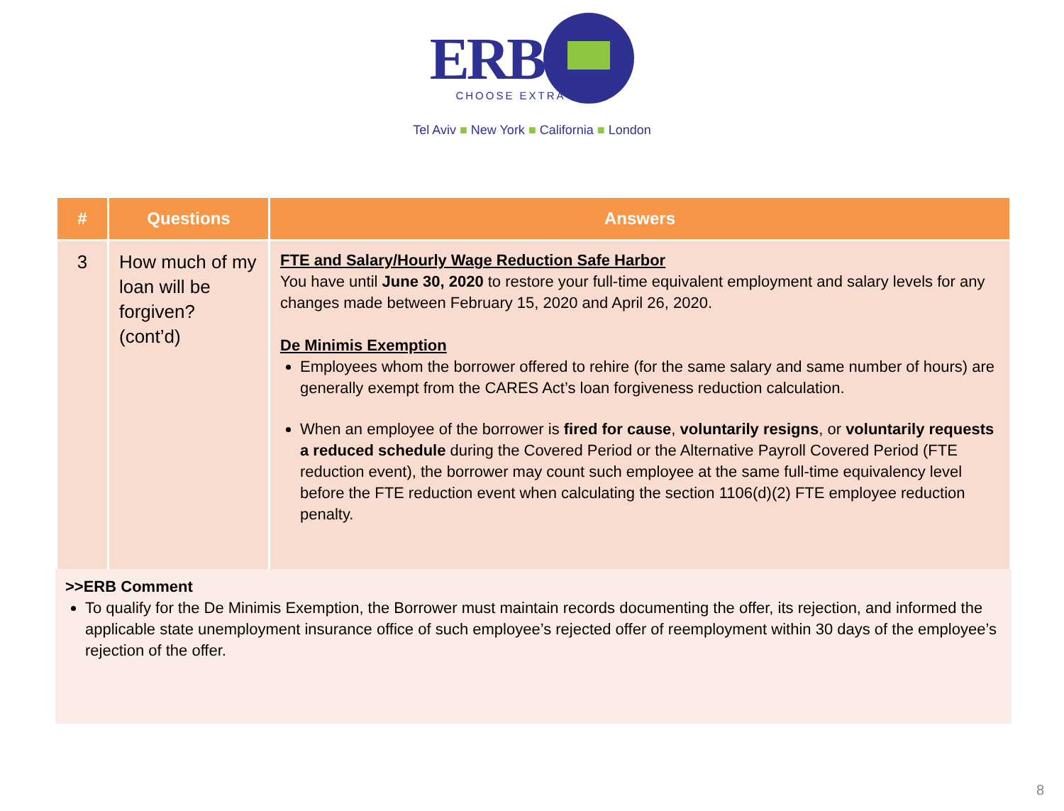ERB
CHOOSE EXTRA
Tel Aviv ■ New York ■ California ■ London
| # | Questions | Answers |
| --- | --- | --- |
| 3 | How much of my loan will be forgiven? (cont’d) | FTE and Salary/Hourly Wage Reduction Safe Harbor You have until June 30, 2020 to restore your full-time equivalent employment and salary levels for any changes made between February 15, 2020 and April 26, 2020. De Minimis Exemption Employees whom the borrower offered to rehire (for the same salary and same number of hours) are generally exempt from the CARES Act’s loan forgiveness reduction calculation. When an employee of the borrower is fired for cause , voluntarily resigns , or voluntarily requests a reduced schedule during the Covered Period or the Alternative Payroll Covered Period (FTE reduction event), the borrower may count such employee at the same full-time equivalency level before the FTE reduction event when calculating the section 1106(d)(2) FTE employee reduction penalty. |
>>ERB Comment
To qualify for the De Minimis Exemption, the Borrower must maintain records documenting the offer, its rejection, and informed the applicable state unemployment insurance office of such employee’s rejected offer of reemployment within 30 days of the employee’s rejection of the offer.
8